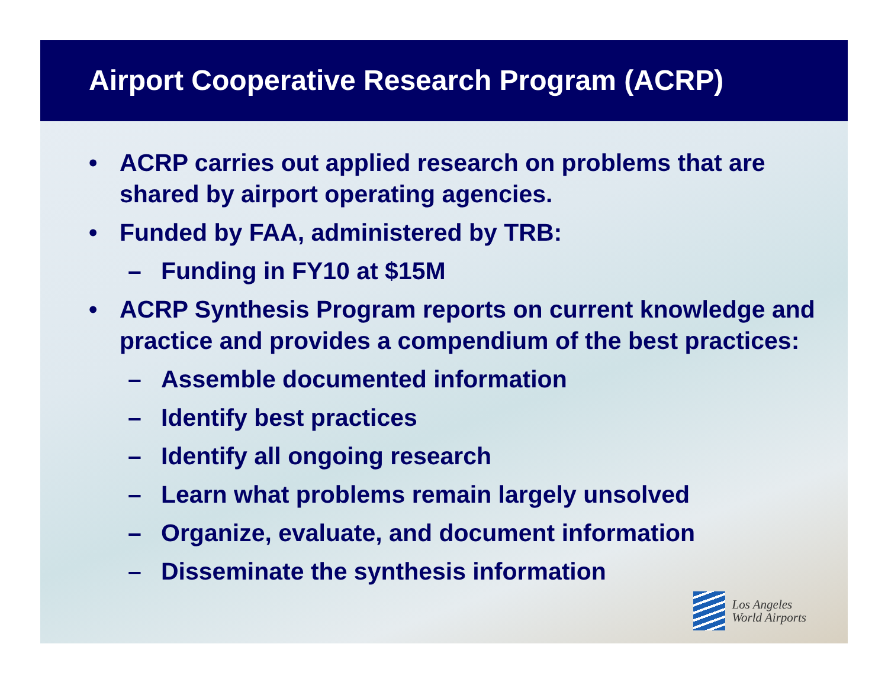Airport Cooperative Research Program (ACRP)
• ACRP carries out applied research on problems that are shared by airport operating agencies.
• Funded by FAA, administered by TRB:
– Funding in FY10 at $15M
• ACRP Synthesis Program reports on current knowledge and practice and provides a compendium of the best practices:
– Assemble documented information
– Identify best practices
– Identify all ongoing research
– Learn what problems remain largely unsolved
– Organize, evaluate, and document information
– Disseminate the synthesis information
Los Angeles
World Airports